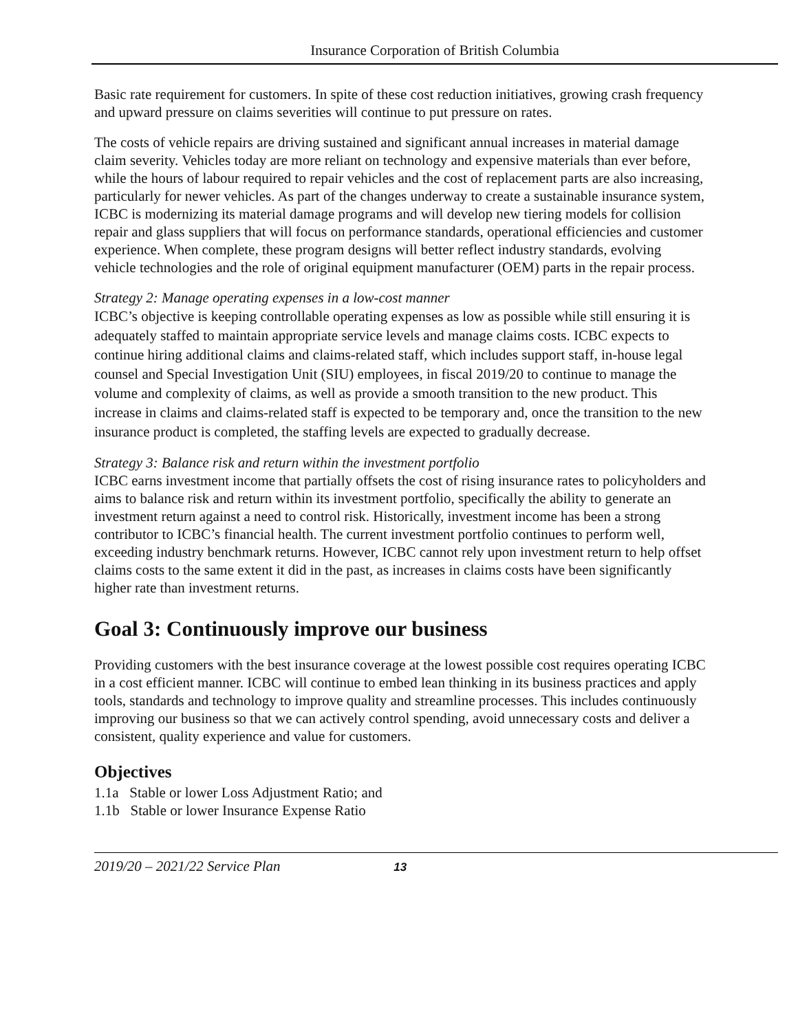Insurance Corporation of British Columbia
Basic rate requirement for customers. In spite of these cost reduction initiatives, growing crash frequency and upward pressure on claims severities will continue to put pressure on rates.
The costs of vehicle repairs are driving sustained and significant annual increases in material damage claim severity. Vehicles today are more reliant on technology and expensive materials than ever before, while the hours of labour required to repair vehicles and the cost of replacement parts are also increasing, particularly for newer vehicles. As part of the changes underway to create a sustainable insurance system, ICBC is modernizing its material damage programs and will develop new tiering models for collision repair and glass suppliers that will focus on performance standards, operational efficiencies and customer experience. When complete, these program designs will better reflect industry standards, evolving vehicle technologies and the role of original equipment manufacturer (OEM) parts in the repair process.
Strategy 2: Manage operating expenses in a low-cost manner
ICBC’s objective is keeping controllable operating expenses as low as possible while still ensuring it is adequately staffed to maintain appropriate service levels and manage claims costs. ICBC expects to continue hiring additional claims and claims-related staff, which includes support staff, in-house legal counsel and Special Investigation Unit (SIU) employees, in fiscal 2019/20 to continue to manage the volume and complexity of claims, as well as provide a smooth transition to the new product. This increase in claims and claims-related staff is expected to be temporary and, once the transition to the new insurance product is completed, the staffing levels are expected to gradually decrease.
Strategy 3: Balance risk and return within the investment portfolio
ICBC earns investment income that partially offsets the cost of rising insurance rates to policyholders and aims to balance risk and return within its investment portfolio, specifically the ability to generate an investment return against a need to control risk. Historically, investment income has been a strong contributor to ICBC’s financial health. The current investment portfolio continues to perform well, exceeding industry benchmark returns. However, ICBC cannot rely upon investment return to help offset claims costs to the same extent it did in the past, as increases in claims costs have been significantly higher rate than investment returns.
Goal 3: Continuously improve our business
Providing customers with the best insurance coverage at the lowest possible cost requires operating ICBC in a cost efficient manner. ICBC will continue to embed lean thinking in its business practices and apply tools, standards and technology to improve quality and streamline processes. This includes continuously improving our business so that we can actively control spending, avoid unnecessary costs and deliver a consistent, quality experience and value for customers.
Objectives
1.1a Stable or lower Loss Adjustment Ratio; and
1.1b Stable or lower Insurance Expense Ratio
2019/20 – 2021/22 Service Plan 13